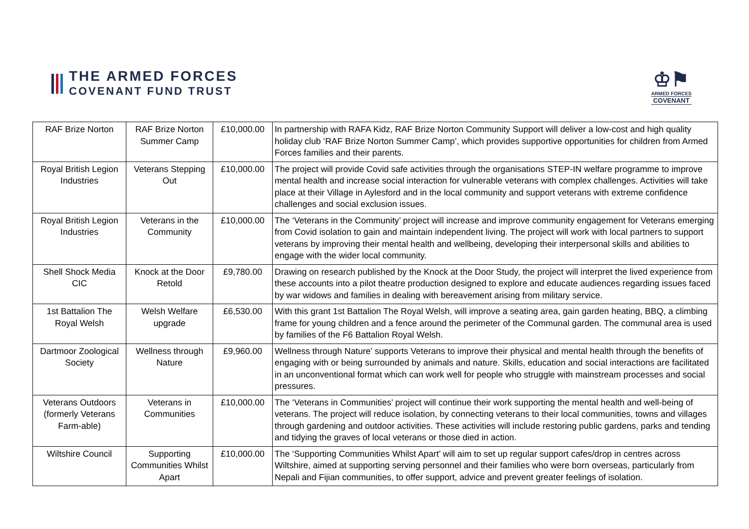THE ARMED FORCES
COVENANT FUND TRUST
♔⚑
ARMED FORCES
COVENANT
| RAF Brize Norton | RAF Brize Norton Summer Camp | £10,000.00 | In partnership with RAFA Kidz, RAF Brize Norton Community Support will deliver a low-cost and high quality holiday club ‘RAF Brize Norton Summer Camp’, which provides supportive opportunities for children from Armed Forces families and their parents. |
| Royal British Legion Industries | Veterans Stepping Out | £10,000.00 | The project will provide Covid safe activities through the organisations STEP-IN welfare programme to improve mental health and increase social interaction for vulnerable veterans with complex challenges. Activities will take place at their Village in Aylesford and in the local community and support veterans with extreme confidence challenges and social exclusion issues. |
| Royal British Legion Industries | Veterans in the Community | £10,000.00 | The ‘Veterans in the Community’ project will increase and improve community engagement for Veterans emerging from Covid isolation to gain and maintain independent living. The project will work with local partners to support veterans by improving their mental health and wellbeing, developing their interpersonal skills and abilities to engage with the wider local community. |
| Shell Shock Media CIC | Knock at the Door Retold | £9,780.00 | Drawing on research published by the Knock at the Door Study, the project will interpret the lived experience from these accounts into a pilot theatre production designed to explore and educate audiences regarding issues faced by war widows and families in dealing with bereavement arising from military service. |
| 1st Battalion The Royal Welsh | Welsh Welfare upgrade | £6,530.00 | With this grant 1st Battalion The Royal Welsh, will improve a seating area, gain garden heating, BBQ, a climbing frame for young children and a fence around the perimeter of the Communal garden. The communal area is used by families of the F6 Battalion Royal Welsh. |
| Dartmoor Zoological Society | Wellness through Nature | £9,960.00 | Wellness through Nature’ supports Veterans to improve their physical and mental health through the benefits of engaging with or being surrounded by animals and nature. Skills, education and social interactions are facilitated in an unconventional format which can work well for people who struggle with mainstream processes and social pressures. |
| Veterans Outdoors (formerly Veterans Farm-able) | Veterans in Communities | £10,000.00 | The ‘Veterans in Communities’ project will continue their work supporting the mental health and well-being of veterans. The project will reduce isolation, by connecting veterans to their local communities, towns and villages through gardening and outdoor activities. These activities will include restoring public gardens, parks and tending and tidying the graves of local veterans or those died in action. |
| Wiltshire Council | Supporting Communities Whilst Apart | £10,000.00 | The ‘Supporting Communities Whilst Apart’ will aim to set up regular support cafes/drop in centres across Wiltshire, aimed at supporting serving personnel and their families who were born overseas, particularly from Nepali and Fijian communities, to offer support, advice and prevent greater feelings of isolation. |